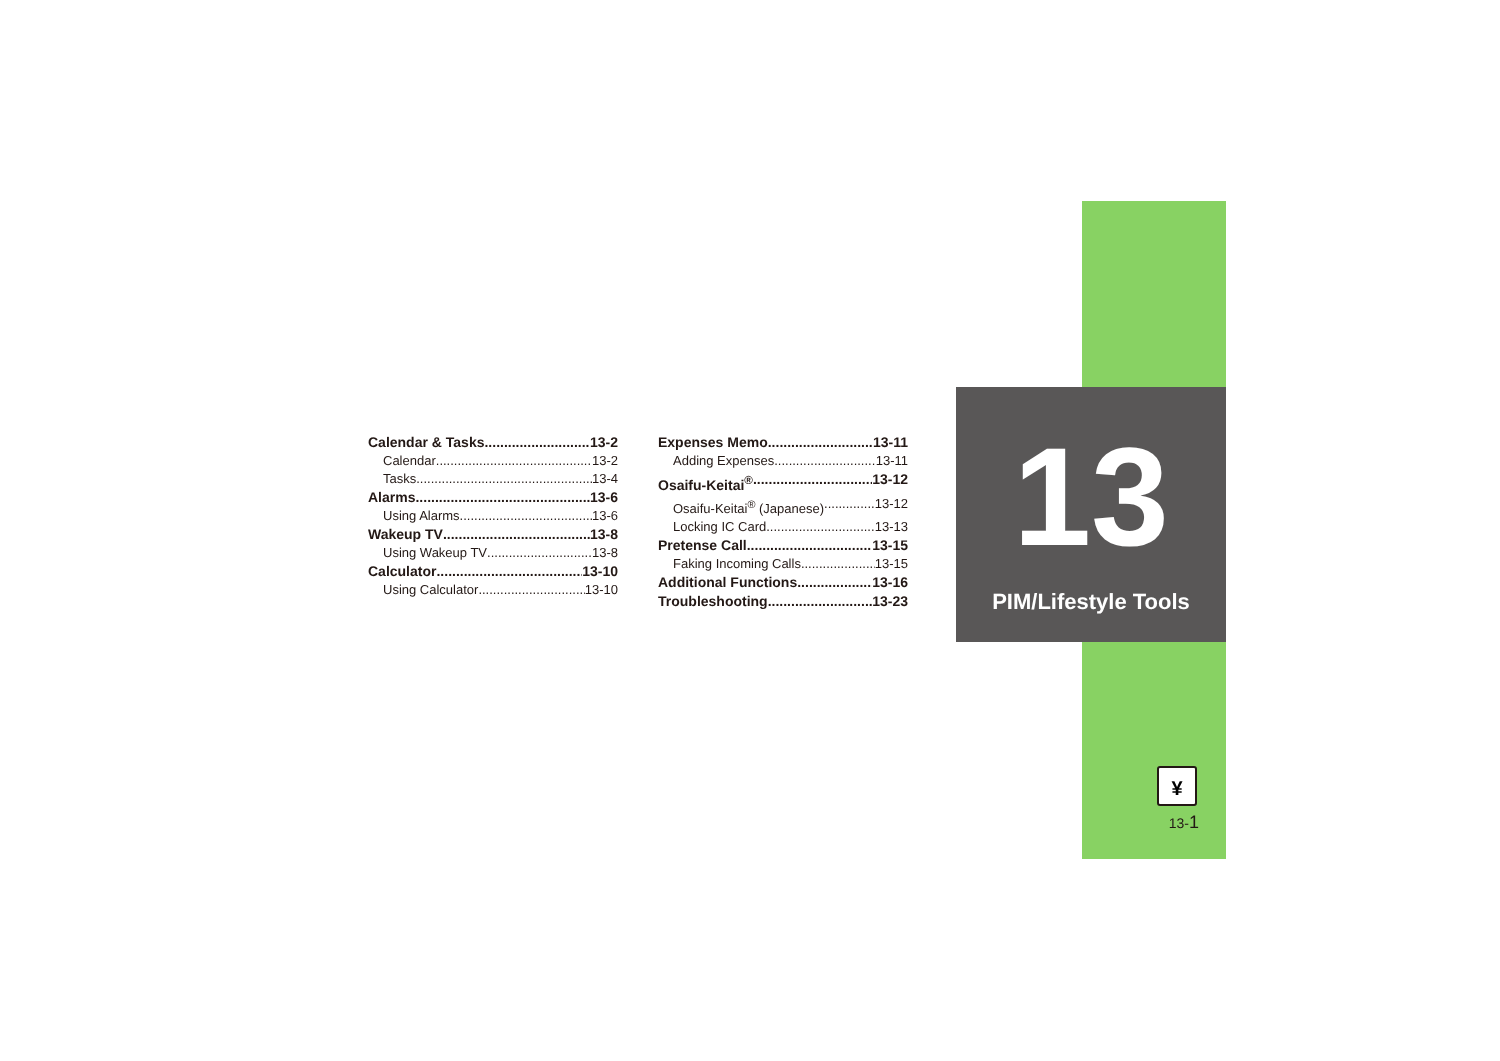Calendar & Tasks 13-2
Calendar 13-2
Tasks 13-4
Alarms 13-6
Using Alarms 13-6
Wakeup TV 13-8
Using Wakeup TV 13-8
Calculator 13-10
Using Calculator 13-10
Expenses Memo 13-11
Adding Expenses 13-11
Osaifu-Keitai<sup>®</sup> 13-12
Osaifu-Keitai<sup>®</sup> (Japanese) 13-12
Locking IC Card 13-13
Pretense Call 13-15
Faking Incoming Calls 13-15
Additional Functions 13-16
Troubleshooting 13-23
13
PIM/Lifestyle Tools
¥
13-1